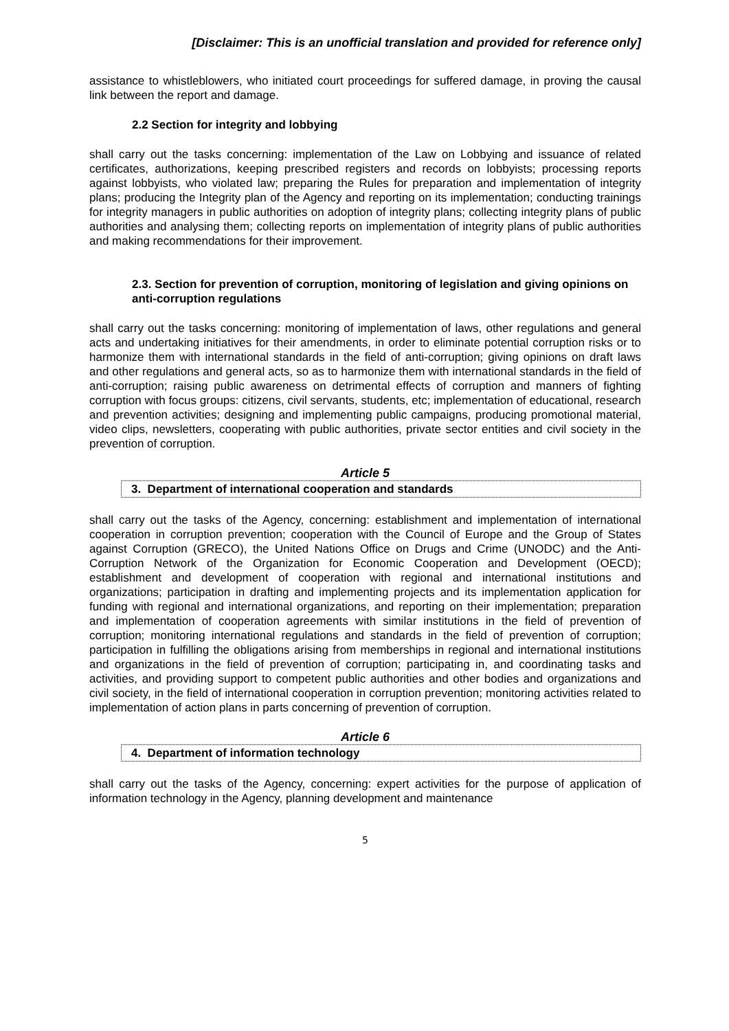[Disclaimer: This is an unofficial translation and provided for reference only]
assistance to whistleblowers, who initiated court proceedings for suffered damage, in proving the causal link between the report and damage.
2.2 Section for integrity and lobbying
shall carry out the tasks concerning: implementation of the Law on Lobbying and issuance of related certificates, authorizations, keeping prescribed registers and records on lobbyists; processing reports against lobbyists, who violated law; preparing the Rules for preparation and implementation of integrity plans; producing the Integrity plan of the Agency and reporting on its implementation; conducting trainings for integrity managers in public authorities on adoption of integrity plans; collecting integrity plans of public authorities and analysing them; collecting reports on implementation of integrity plans of public authorities and making recommendations for their improvement.
2.3. Section for prevention of corruption, monitoring of legislation and giving opinions on anti-corruption regulations
shall carry out the tasks concerning: monitoring of implementation of laws, other regulations and general acts and undertaking initiatives for their amendments, in order to eliminate potential corruption risks or to harmonize them with international standards in the field of anti-corruption; giving opinions on draft laws and other regulations and general acts, so as to harmonize them with international standards in the field of anti-corruption; raising public awareness on detrimental effects of corruption and manners of fighting corruption with focus groups: citizens, civil servants, students, etc; implementation of educational, research and prevention activities; designing and implementing public campaigns, producing promotional material, video clips, newsletters, cooperating with public authorities, private sector entities and civil society in the prevention of corruption.
Article 5
3. Department of international cooperation and standards
shall carry out the tasks of the Agency, concerning: establishment and implementation of international cooperation in corruption prevention; cooperation with the Council of Europe and the Group of States against Corruption (GRECO), the United Nations Office on Drugs and Crime (UNODC) and the Anti-Corruption Network of the Organization for Economic Cooperation and Development (OECD); establishment and development of cooperation with regional and international institutions and organizations; participation in drafting and implementing projects and its implementation application for funding with regional and international organizations, and reporting on their implementation; preparation and implementation of cooperation agreements with similar institutions in the field of prevention of corruption; monitoring international regulations and standards in the field of prevention of corruption; participation in fulfilling the obligations arising from memberships in regional and international institutions and organizations in the field of prevention of corruption; participating in, and coordinating tasks and activities, and providing support to competent public authorities and other bodies and organizations and civil society, in the field of international cooperation in corruption prevention; monitoring activities related to implementation of action plans in parts concerning of prevention of corruption.
Article 6
4. Department of information technology
shall carry out the tasks of the Agency, concerning: expert activities for the purpose of application of information technology in the Agency, planning development and maintenance
5